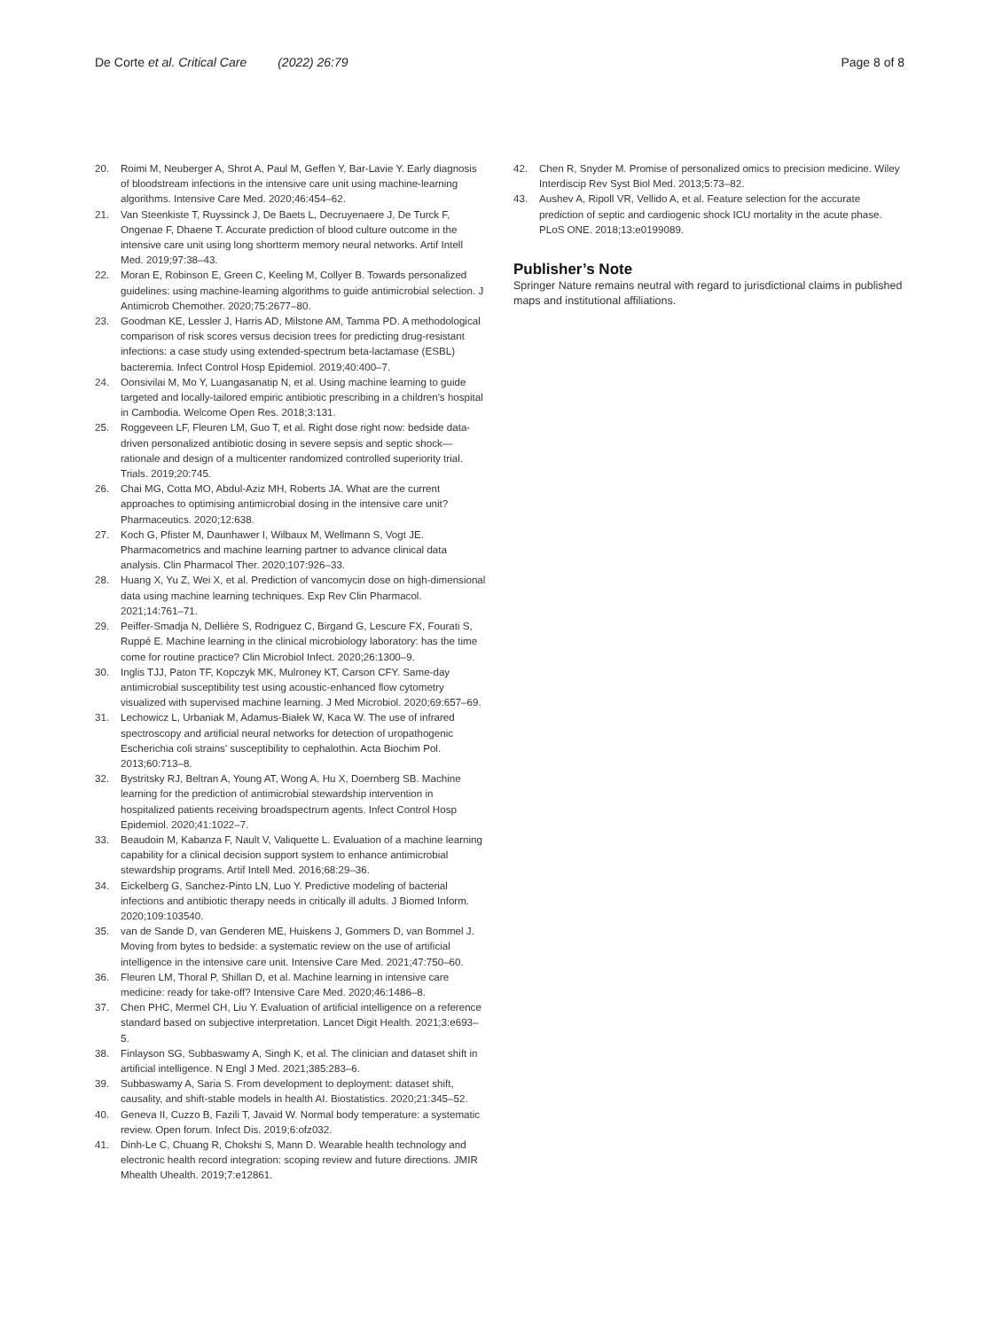De Corte et al. Critical Care (2022) 26:79
Page 8 of 8
20. Roimi M, Neuberger A, Shrot A, Paul M, Geffen Y, Bar-Lavie Y. Early diagnosis of bloodstream infections in the intensive care unit using machine-learning algorithms. Intensive Care Med. 2020;46:454–62.
21. Van Steenkiste T, Ruyssinck J, De Baets L, Decruyenaere J, De Turck F, Ongenae F, Dhaene T. Accurate prediction of blood culture outcome in the intensive care unit using long shortterm memory neural networks. Artif Intell Med. 2019;97:38–43.
22. Moran E, Robinson E, Green C, Keeling M, Collyer B. Towards personalized guidelines: using machine-learning algorithms to guide antimicrobial selection. J Antimicrob Chemother. 2020;75:2677–80.
23. Goodman KE, Lessler J, Harris AD, Milstone AM, Tamma PD. A methodological comparison of risk scores versus decision trees for predicting drug-resistant infections: a case study using extended-spectrum beta-lactamase (ESBL) bacteremia. Infect Control Hosp Epidemiol. 2019;40:400–7.
24. Oonsivilai M, Mo Y, Luangasanatip N, et al. Using machine learning to guide targeted and locally-tailored empiric antibiotic prescribing in a children's hospital in Cambodia. Welcome Open Res. 2018;3:131.
25. Roggeveen LF, Fleuren LM, Guo T, et al. Right dose right now: bedside data-driven personalized antibiotic dosing in severe sepsis and septic shock—rationale and design of a multicenter randomized controlled superiority trial. Trials. 2019;20:745.
26. Chai MG, Cotta MO, Abdul-Aziz MH, Roberts JA. What are the current approaches to optimising antimicrobial dosing in the intensive care unit? Pharmaceutics. 2020;12:638.
27. Koch G, Pfister M, Daunhawer I, Wilbaux M, Wellmann S, Vogt JE. Pharmacometrics and machine learning partner to advance clinical data analysis. Clin Pharmacol Ther. 2020;107:926–33.
28. Huang X, Yu Z, Wei X, et al. Prediction of vancomycin dose on high-dimensional data using machine learning techniques. Exp Rev Clin Pharmacol. 2021;14:761–71.
29. Peiffer-Smadja N, Dellière S, Rodriguez C, Birgand G, Lescure FX, Fourati S, Ruppé E. Machine learning in the clinical microbiology laboratory: has the time come for routine practice? Clin Microbiol Infect. 2020;26:1300–9.
30. Inglis TJJ, Paton TF, Kopczyk MK, Mulroney KT, Carson CFY. Same-day antimicrobial susceptibility test using acoustic-enhanced flow cytometry visualized with supervised machine learning. J Med Microbiol. 2020;69:657–69.
31. Lechowicz L, Urbaniak M, Adamus-Białek W, Kaca W. The use of infrared spectroscopy and artificial neural networks for detection of uropathogenic Escherichia coli strains' susceptibility to cephalothin. Acta Biochim Pol. 2013;60:713–8.
32. Bystritsky RJ, Beltran A, Young AT, Wong A, Hu X, Doernberg SB. Machine learning for the prediction of antimicrobial stewardship intervention in hospitalized patients receiving broadspectrum agents. Infect Control Hosp Epidemiol. 2020;41:1022–7.
33. Beaudoin M, Kabanza F, Nault V, Valiquette L. Evaluation of a machine learning capability for a clinical decision support system to enhance antimicrobial stewardship programs. Artif Intell Med. 2016;68:29–36.
34. Eickelberg G, Sanchez-Pinto LN, Luo Y. Predictive modeling of bacterial infections and antibiotic therapy needs in critically ill adults. J Biomed Inform. 2020;109:103540.
35. van de Sande D, van Genderen ME, Huiskens J, Gommers D, van Bommel J. Moving from bytes to bedside: a systematic review on the use of artificial intelligence in the intensive care unit. Intensive Care Med. 2021;47:750–60.
36. Fleuren LM, Thoral P, Shillan D, et al. Machine learning in intensive care medicine: ready for take-off? Intensive Care Med. 2020;46:1486–8.
37. Chen PHC, Mermel CH, Liu Y. Evaluation of artificial intelligence on a reference standard based on subjective interpretation. Lancet Digit Health. 2021;3:e693–5.
38. Finlayson SG, Subbaswamy A, Singh K, et al. The clinician and dataset shift in artificial intelligence. N Engl J Med. 2021;385:283–6.
39. Subbaswamy A, Saria S. From development to deployment: dataset shift, causality, and shift-stable models in health AI. Biostatistics. 2020;21:345–52.
40. Geneva II, Cuzzo B, Fazili T, Javaid W. Normal body temperature: a systematic review. Open forum. Infect Dis. 2019;6:ofz032.
41. Dinh-Le C, Chuang R, Chokshi S, Mann D. Wearable health technology and electronic health record integration: scoping review and future directions. JMIR Mhealth Uhealth. 2019;7:e12861.
42. Chen R, Snyder M. Promise of personalized omics to precision medicine. Wiley Interdiscip Rev Syst Biol Med. 2013;5:73–82.
43. Aushev A, Ripoll VR, Vellido A, et al. Feature selection for the accurate prediction of septic and cardiogenic shock ICU mortality in the acute phase. PLoS ONE. 2018;13:e0199089.
Publisher’s Note
Springer Nature remains neutral with regard to jurisdictional claims in published maps and institutional affiliations.